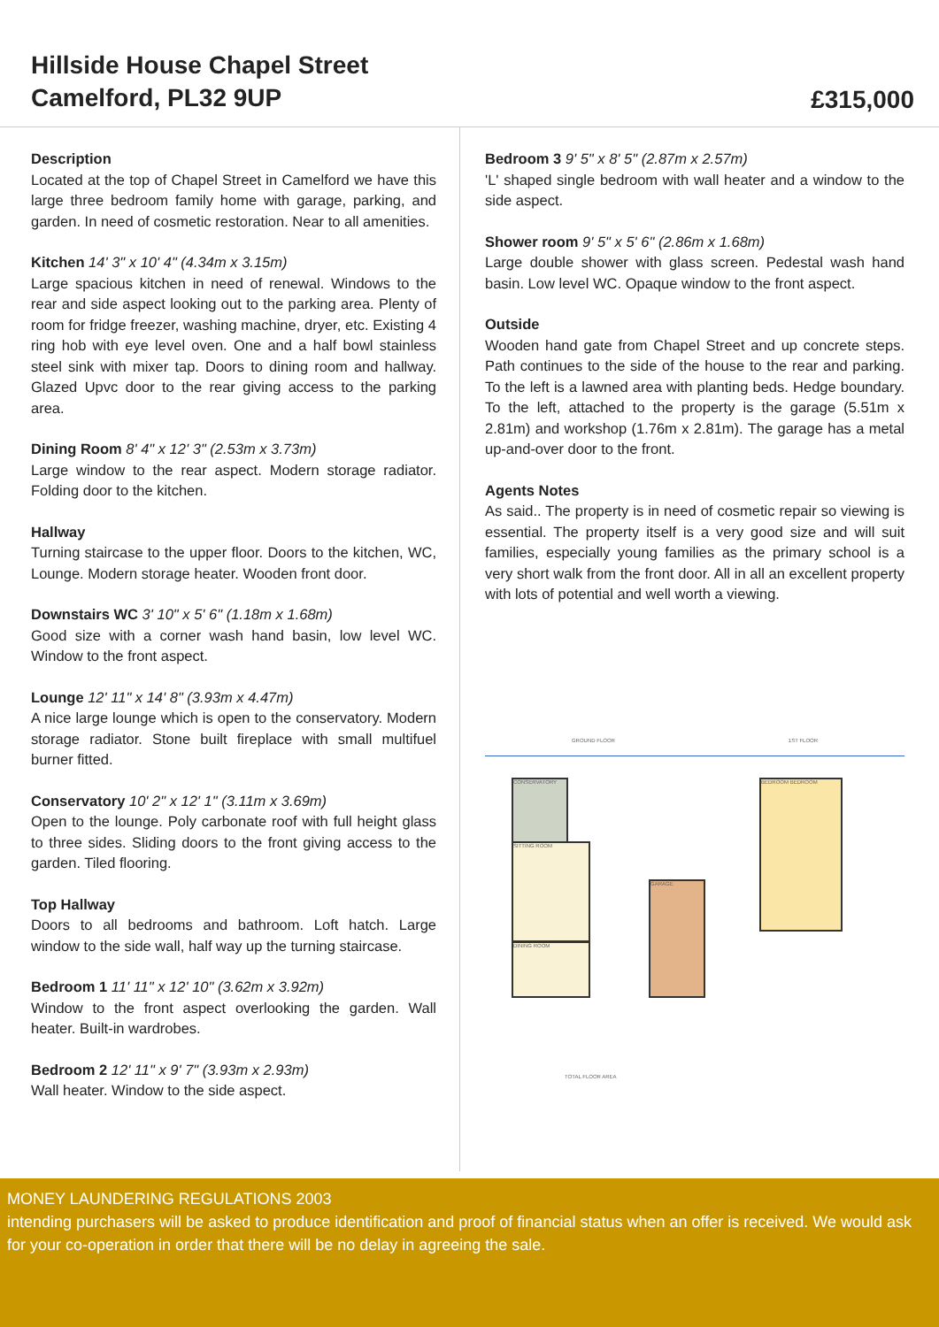Hillside House Chapel Street
Camelford, PL32 9UP
£315,000
Description
Located at the top of Chapel Street in Camelford we have this large three bedroom family home with garage, parking, and garden. In need of cosmetic restoration. Near to all amenities.
Kitchen 14' 3" x 10' 4" (4.34m x 3.15m)
Large spacious kitchen in need of renewal. Windows to the rear and side aspect looking out to the parking area. Plenty of room for fridge freezer, washing machine, dryer, etc. Existing 4 ring hob with eye level oven. One and a half bowl stainless steel sink with mixer tap. Doors to dining room and hallway. Glazed Upvc door to the rear giving access to the parking area.
Dining Room 8' 4" x 12' 3" (2.53m x 3.73m)
Large window to the rear aspect. Modern storage radiator. Folding door to the kitchen.
Hallway
Turning staircase to the upper floor. Doors to the kitchen, WC, Lounge. Modern storage heater. Wooden front door.
Downstairs WC 3' 10" x 5' 6" (1.18m x 1.68m)
Good size with a corner wash hand basin, low level WC. Window to the front aspect.
Lounge 12' 11" x 14' 8" (3.93m x 4.47m)
A nice large lounge which is open to the conservatory. Modern storage radiator. Stone built fireplace with small multifuel burner fitted.
Conservatory 10' 2" x 12' 1" (3.11m x 3.69m)
Open to the lounge. Poly carbonate roof with full height glass to three sides. Sliding doors to the front giving access to the garden. Tiled flooring.
Top Hallway
Doors to all bedrooms and bathroom. Loft hatch. Large window to the side wall, half way up the turning staircase.
Bedroom 1 11' 11" x 12' 10" (3.62m x 3.92m)
Window to the front aspect overlooking the garden. Wall heater. Built-in wardrobes.
Bedroom 2 12' 11" x 9' 7" (3.93m x 2.93m)
Wall heater. Window to the side aspect.
Bedroom 3 9' 5" x 8' 5" (2.87m x 2.57m)
'L' shaped single bedroom with wall heater and a window to the side aspect.
Shower room 9' 5" x 5' 6" (2.86m x 1.68m)
Large double shower with glass screen. Pedestal wash hand basin. Low level WC. Opaque window to the front aspect.
Outside
Wooden hand gate from Chapel Street and up concrete steps. Path continues to the side of the house to the rear and parking. To the left is a lawned area with planting beds. Hedge boundary. To the left, attached to the property is the garage (5.51m x 2.81m) and workshop (1.76m x 2.81m). The garage has a metal up-and-over door to the front.
Agents Notes
As said.. The property is in need of cosmetic repair so viewing is essential. The property itself is a very good size and will suit families, especially young families as the primary school is a very short walk from the front door. All in all an excellent property with lots of potential and well worth a viewing.
GROUND FLOOR 1ST FLOOR
CONSERVATORY
SITTING ROOM
DINING ROOM
GARAGE
BEDROOM BEDROOM
TOTAL FLOOR AREA
MONEY LAUNDERING REGULATIONS 2003
intending purchasers will be asked to produce identification and proof of financial status when an offer is received. We would ask for your co-operation in order that there will be no delay in agreeing the sale.